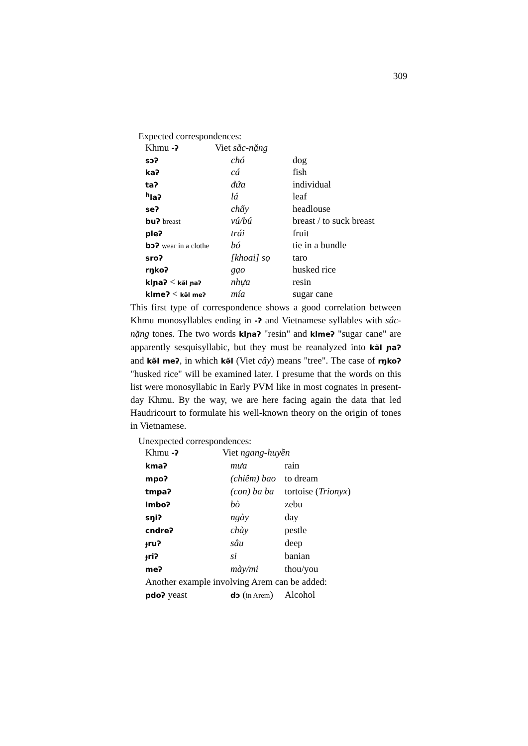309
Expected correspondences:
| Khmu -ʔ | Viet sắc-nặng | |
| sɔʔ | chó | dog |
| kaʔ | cá | fish |
| taʔ | đứa | individual |
| <sup>h</sup> laʔ | lá | leaf |
| seʔ | chấy | headlouse |
| buʔ breast | vú/bú | breast / to suck breast |
| pleʔ | trái | fruit |
| bɔʔ wear in a clothe | bó | tie in a bundle |
| sroʔ | [khoai] sọ | taro |
| rŋkoʔ | gạo | husked rice |
| klɲaʔ < kə̆l ɲaʔ | nhựa | resin |
| klmeʔ < kə̆l meʔ | mía | sugar cane |
This first type of correspondence shows a good correlation between Khmu monosyllables ending in -ʔ and Vietnamese syllables with sắc-nặng tones. The two words klɲaʔ "resin" and klmeʔ "sugar cane" are apparently sesquisyllabic, but they must be reanalyzed into kə̆l ɲaʔ and kə̆l meʔ, in which kə̆l (Viet cây) means "tree". The case of rŋkoʔ "husked rice" will be examined later. I presume that the words on this list were monosyllabic in Early PVM like in most cognates in present-day Khmu. By the way, we are here facing again the data that led Haudricourt to formulate his well-known theory on the origin of tones in Vietnamese.
Unexpected correspondences:
| Khmu -ʔ | Viet ngang-huyền | |
| kmaʔ | mưa | rain |
| mpoʔ | (chiêm) bao | to dream |
| tmpaʔ | (con) ba ba | tortoise ( Trionyx ) |
| lmboʔ | bò | zebu |
| sŋiʔ | ngày | day |
| cndreʔ | chày | pestle |
| ɟruʔ | sâu | deep |
| ɟriʔ | si | banian |
| meʔ | mày/mi | thou/you |
| Another example involving Arem can be added: | | |
| pdoʔ yeast | dɔ ( in Arem ) | Alcohol |